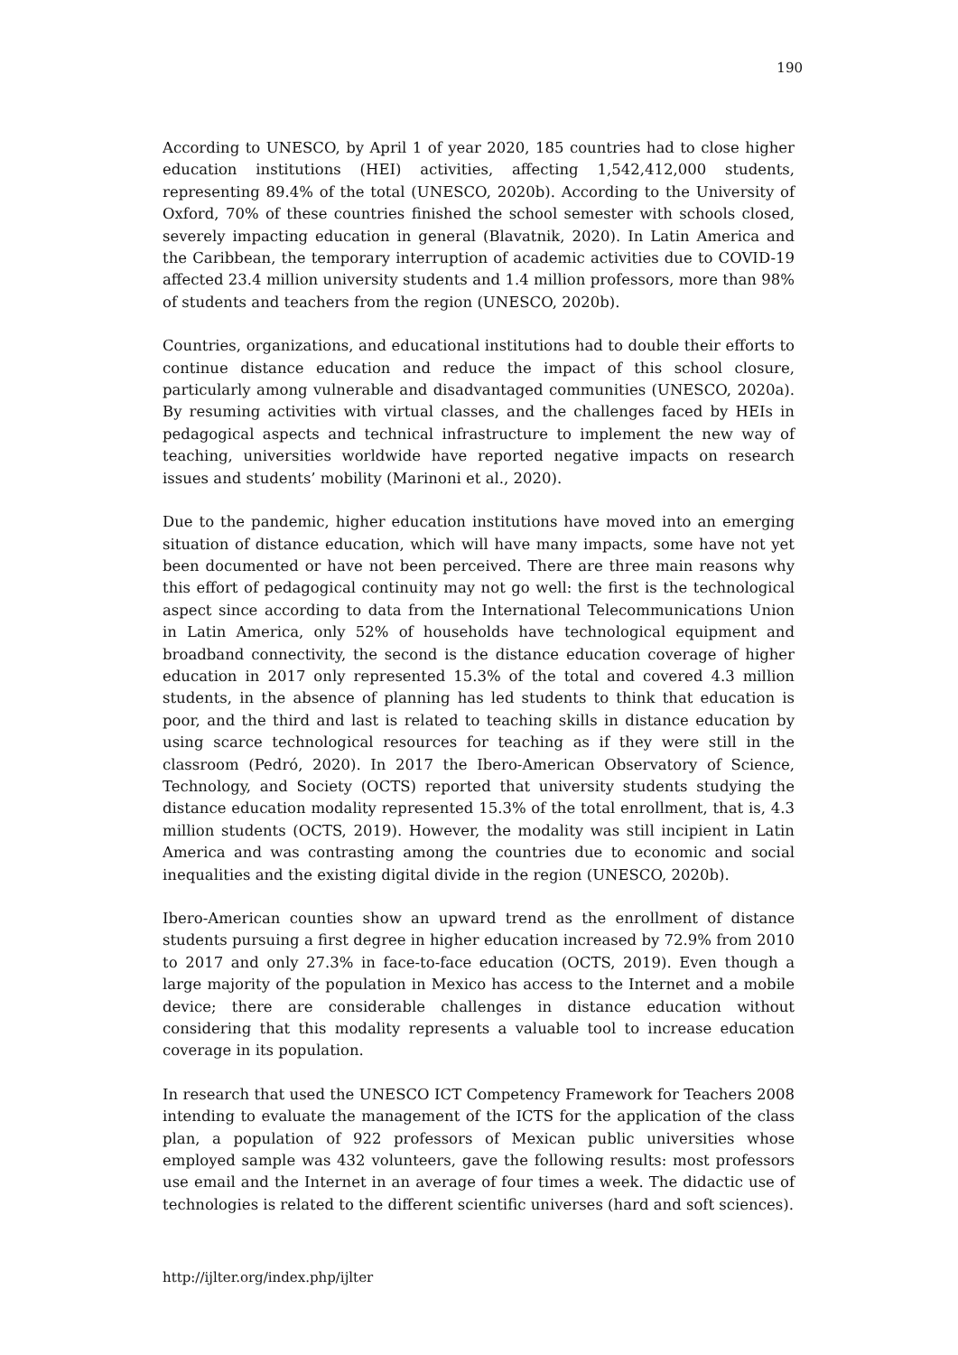190
According to UNESCO, by April 1 of year 2020, 185 countries had to close higher education institutions (HEI) activities, affecting 1,542,412,000 students, representing 89.4% of the total (UNESCO, 2020b). According to the University of Oxford, 70% of these countries finished the school semester with schools closed, severely impacting education in general (Blavatnik, 2020). In Latin America and the Caribbean, the temporary interruption of academic activities due to COVID-19 affected 23.4 million university students and 1.4 million professors, more than 98% of students and teachers from the region (UNESCO, 2020b).
Countries, organizations, and educational institutions had to double their efforts to continue distance education and reduce the impact of this school closure, particularly among vulnerable and disadvantaged communities (UNESCO, 2020a). By resuming activities with virtual classes, and the challenges faced by HEIs in pedagogical aspects and technical infrastructure to implement the new way of teaching, universities worldwide have reported negative impacts on research issues and students’ mobility (Marinoni et al., 2020).
Due to the pandemic, higher education institutions have moved into an emerging situation of distance education, which will have many impacts, some have not yet been documented or have not been perceived. There are three main reasons why this effort of pedagogical continuity may not go well: the first is the technological aspect since according to data from the International Telecommunications Union in Latin America, only 52% of households have technological equipment and broadband connectivity, the second is the distance education coverage of higher education in 2017 only represented 15.3% of the total and covered 4.3 million students, in the absence of planning has led students to think that education is poor, and the third and last is related to teaching skills in distance education by using scarce technological resources for teaching as if they were still in the classroom (Pedró, 2020). In 2017 the Ibero-American Observatory of Science, Technology, and Society (OCTS) reported that university students studying the distance education modality represented 15.3% of the total enrollment, that is, 4.3 million students (OCTS, 2019). However, the modality was still incipient in Latin America and was contrasting among the countries due to economic and social inequalities and the existing digital divide in the region (UNESCO, 2020b).
Ibero-American counties show an upward trend as the enrollment of distance students pursuing a first degree in higher education increased by 72.9% from 2010 to 2017 and only 27.3% in face-to-face education (OCTS, 2019). Even though a large majority of the population in Mexico has access to the Internet and a mobile device; there are considerable challenges in distance education without considering that this modality represents a valuable tool to increase education coverage in its population.
In research that used the UNESCO ICT Competency Framework for Teachers 2008 intending to evaluate the management of the ICTS for the application of the class plan, a population of 922 professors of Mexican public universities whose employed sample was 432 volunteers, gave the following results: most professors use email and the Internet in an average of four times a week. The didactic use of technologies is related to the different scientific universes (hard and soft sciences).
http://ijlter.org/index.php/ijlter